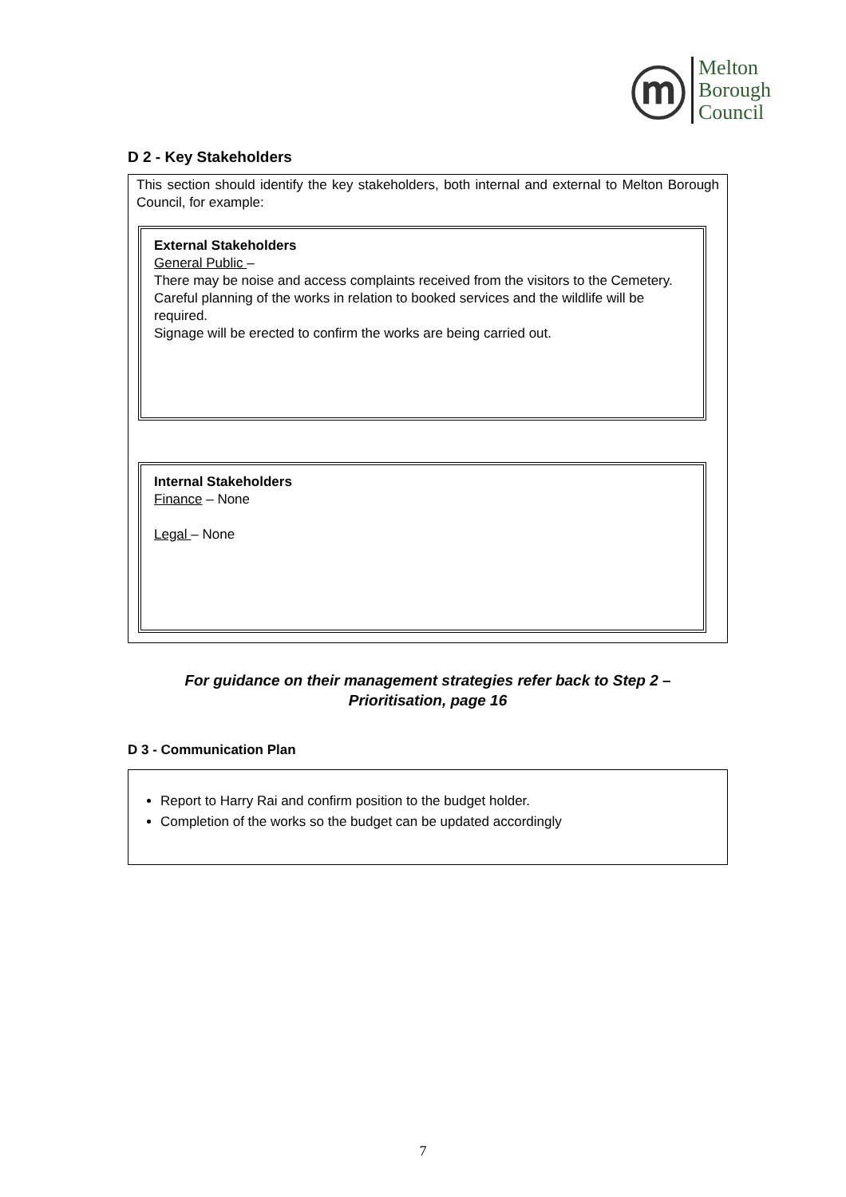ⓜ
Melton
Borough
Council
D 2 - Key Stakeholders
This section should identify the key stakeholders, both internal and external to Melton Borough Council, for example:
External Stakeholders
General Public –
There may be noise and access complaints received from the visitors to the Cemetery. Careful planning of the works in relation to booked services and the wildlife will be required.
Signage will be erected to confirm the works are being carried out.
Internal Stakeholders
Finance – None
Legal – None
For guidance on their management strategies refer back to Step 2 –
Prioritisation, page 16
D 3 - Communication Plan
Report to Harry Rai and confirm position to the budget holder.
Completion of the works so the budget can be updated accordingly
7